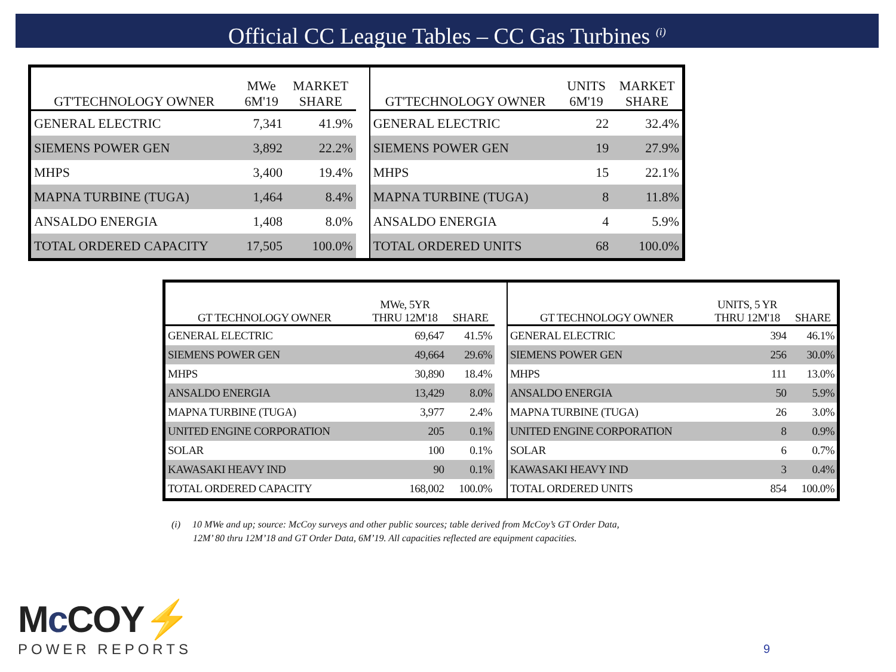Official CC League Tables – CC Gas Turbines <sup>(i)</sup>
| GT'TECHNOLOGY OWNER | MWe 6M'19 | MARKET SHARE | | GT'TECHNOLOGY OWNER | UNITS 6M'19 | MARKET SHARE |
| --- | --- | --- | --- | --- | --- | --- |
| GENERAL ELECTRIC | 7,341 | 41.9% | | GENERAL ELECTRIC | 22 | 32.4% |
| SIEMENS POWER GEN | 3,892 | 22.2% | | SIEMENS POWER GEN | 19 | 27.9% |
| MHPS | 3,400 | 19.4% | | MHPS | 15 | 22.1% |
| MAPNA TURBINE (TUGA) | 1,464 | 8.4% | | MAPNA TURBINE (TUGA) | 8 | 11.8% |
| ANSALDO ENERGIA | 1,408 | 8.0% | | ANSALDO ENERGIA | 4 | 5.9% |
| TOTAL ORDERED CAPACITY | 17,505 | 100.0% | | TOTAL ORDERED UNITS | 68 | 100.0% |
| GT TECHNOLOGY OWNER | MWe, 5YR THRU 12M'18 | SHARE | | GT TECHNOLOGY OWNER | UNITS, 5 YR THRU 12M'18 | SHARE |
| --- | --- | --- | --- | --- | --- | --- |
| GENERAL ELECTRIC | 69,647 | 41.5% | | GENERAL ELECTRIC | 394 | 46.1% |
| SIEMENS POWER GEN | 49,664 | 29.6% | | SIEMENS POWER GEN | 256 | 30.0% |
| MHPS | 30,890 | 18.4% | | MHPS | 111 | 13.0% |
| ANSALDO ENERGIA | 13,429 | 8.0% | | ANSALDO ENERGIA | 50 | 5.9% |
| MAPNA TURBINE (TUGA) | 3,977 | 2.4% | | MAPNA TURBINE (TUGA) | 26 | 3.0% |
| UNITED ENGINE CORPORATION | 205 | 0.1% | | UNITED ENGINE CORPORATION | 8 | 0.9% |
| SOLAR | 100 | 0.1% | | SOLAR | 6 | 0.7% |
| KAWASAKI HEAVY IND | 90 | 0.1% | | KAWASAKI HEAVY IND | 3 | 0.4% |
| TOTAL ORDERED CAPACITY | 168,002 | 100.0% | | TOTAL ORDERED UNITS | 854 | 100.0% |
(i) 10 MWe and up; source: McCoy surveys and other public sources; table derived from McCoy’s GT Order Data,
12M’ 80 thru 12M’18 and GT Order Data, 6M’19. All capacities reflected are equipment capacities.
Mc COY⚡
POWER REPORTS
9